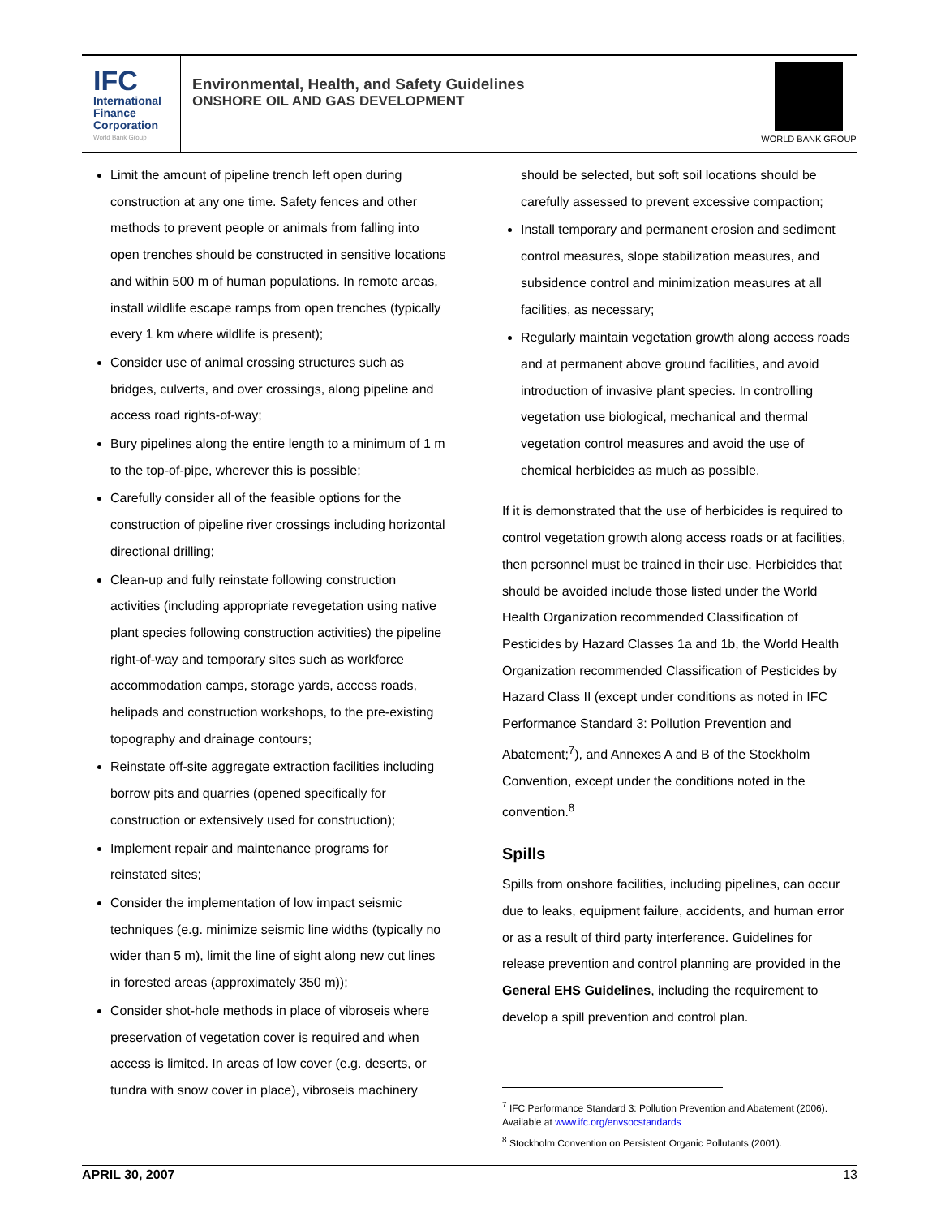IFC
International
Finance
Corporation
World Bank Group
Environmental, Health, and Safety Guidelines
ONSHORE OIL AND GAS DEVELOPMENT
WORLD BANK GROUP
Limit the amount of pipeline trench left open during construction at any one time. Safety fences and other methods to prevent people or animals from falling into open trenches should be constructed in sensitive locations and within 500 m of human populations. In remote areas, install wildlife escape ramps from open trenches (typically every 1 km where wildlife is present);
Consider use of animal crossing structures such as bridges, culverts, and over crossings, along pipeline and access road rights-of-way;
Bury pipelines along the entire length to a minimum of 1 m to the top-of-pipe, wherever this is possible;
Carefully consider all of the feasible options for the construction of pipeline river crossings including horizontal directional drilling;
Clean-up and fully reinstate following construction activities (including appropriate revegetation using native plant species following construction activities) the pipeline right-of-way and temporary sites such as workforce accommodation camps, storage yards, access roads, helipads and construction workshops, to the pre-existing topography and drainage contours;
Reinstate off-site aggregate extraction facilities including borrow pits and quarries (opened specifically for construction or extensively used for construction);
Implement repair and maintenance programs for reinstated sites;
Consider the implementation of low impact seismic techniques (e.g. minimize seismic line widths (typically no wider than 5 m), limit the line of sight along new cut lines in forested areas (approximately 350 m));
Consider shot-hole methods in place of vibroseis where preservation of vegetation cover is required and when access is limited. In areas of low cover (e.g. deserts, or tundra with snow cover in place), vibroseis machinery
should be selected, but soft soil locations should be carefully assessed to prevent excessive compaction;
Install temporary and permanent erosion and sediment control measures, slope stabilization measures, and subsidence control and minimization measures at all facilities, as necessary;
Regularly maintain vegetation growth along access roads and at permanent above ground facilities, and avoid introduction of invasive plant species. In controlling vegetation use biological, mechanical and thermal vegetation control measures and avoid the use of chemical herbicides as much as possible.
If it is demonstrated that the use of herbicides is required to control vegetation growth along access roads or at facilities, then personnel must be trained in their use. Herbicides that should be avoided include those listed under the World Health Organization recommended Classification of Pesticides by Hazard Classes 1a and 1b, the World Health Organization recommended Classification of Pesticides by Hazard Class II (except under conditions as noted in IFC Performance Standard 3: Pollution Prevention and Abatement;<sup>7</sup>), and Annexes A and B of the Stockholm Convention, except under the conditions noted in the convention.<sup>8</sup>
Spills
Spills from onshore facilities, including pipelines, can occur due to leaks, equipment failure, accidents, and human error or as a result of third party interference. Guidelines for release prevention and control planning are provided in the General EHS Guidelines, including the requirement to develop a spill prevention and control plan.
<sup>7</sup> IFC Performance Standard 3: Pollution Prevention and Abatement (2006). Available at www.ifc.org/envsocstandards
<sup>8</sup> Stockholm Convention on Persistent Organic Pollutants (2001).
APRIL 30, 2007 13